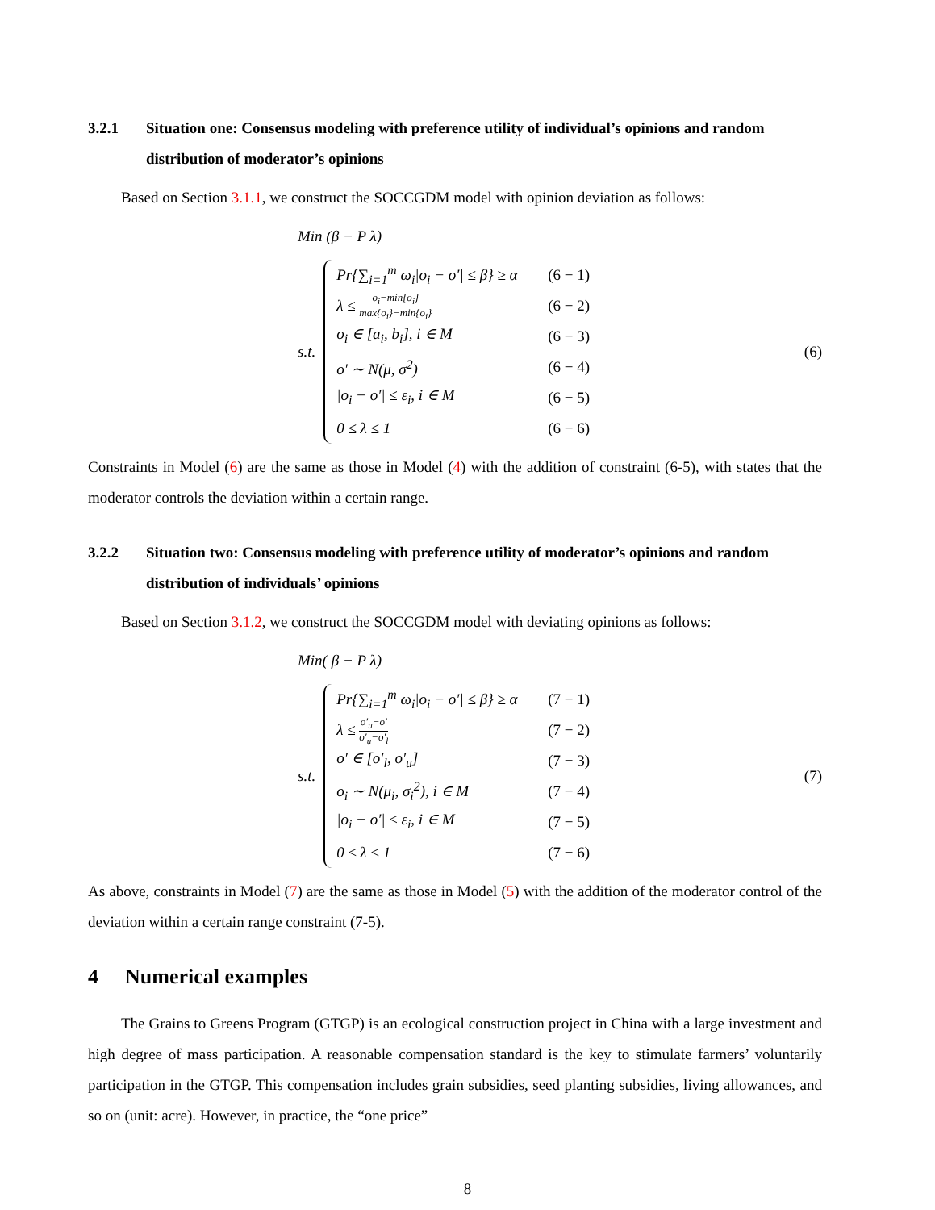3.2.1 Situation one: Consensus modeling with preference utility of individual’s opinions and random distribution of moderator’s opinions
Based on Section 3.1.1, we construct the SOCCGDM model with opinion deviation as follows:
Min (β − P λ)
s.t.
Pr{∑<sub>i=1</sub><sup>m</sup> ω<sub>i</sub>|o<sub>i</sub> − o′| ≤ β} ≥ α (6 − 1)
λ ≤ o<sub>i</sub>−min{o<sub>i</sub>} max{o<sub>i</sub>}−min{o<sub>i</sub>} (6 − 2)
o<sub>i</sub> ∈ [a<sub>i</sub>, b<sub>i</sub>], i ∈ M (6 − 3)
o′ ∼ N(μ, σ<sup>2</sup>) (6 − 4)
|o<sub>i</sub> − o′| ≤ ε<sub>i</sub>, i ∈ M (6 − 5)
0 ≤ λ ≤ 1 (6 − 6)
(6)
Constraints in Model (6) are the same as those in Model (4) with the addition of constraint (6-5), with states that the moderator controls the deviation within a certain range.
3.2.2 Situation two: Consensus modeling with preference utility of moderator’s opinions and random distribution of individuals’ opinions
Based on Section 3.1.2, we construct the SOCCGDM model with deviating opinions as follows:
Min( β − P λ)
s.t.
Pr{∑<sub>i=1</sub><sup>m</sup> ω<sub>i</sub>|o<sub>i</sub> − o′| ≤ β} ≥ α (7 − 1)
λ ≤ o′<sub>u</sub>−o′ o′<sub>u</sub>−o′<sub>l</sub> (7 − 2)
o′ ∈ [o′<sub>l</sub>, o′<sub>u</sub>] (7 − 3)
o<sub>i</sub> ∼ N(μ<sub>i</sub>, σ<sub>i</sub><sup>2</sup>), i ∈ M (7 − 4)
|o<sub>i</sub> − o′| ≤ ε<sub>i</sub>, i ∈ M (7 − 5)
0 ≤ λ ≤ 1 (7 − 6)
(7)
As above, constraints in Model (7) are the same as those in Model (5) with the addition of the moderator control of the deviation within a certain range constraint (7-5).
4 Numerical examples
The Grains to Greens Program (GTGP) is an ecological construction project in China with a large investment and high degree of mass participation. A reasonable compensation standard is the key to stimulate farmers’ voluntarily participation in the GTGP. This compensation includes grain subsidies, seed planting subsidies, living allowances, and so on (unit: acre). However, in practice, the “one price”
8